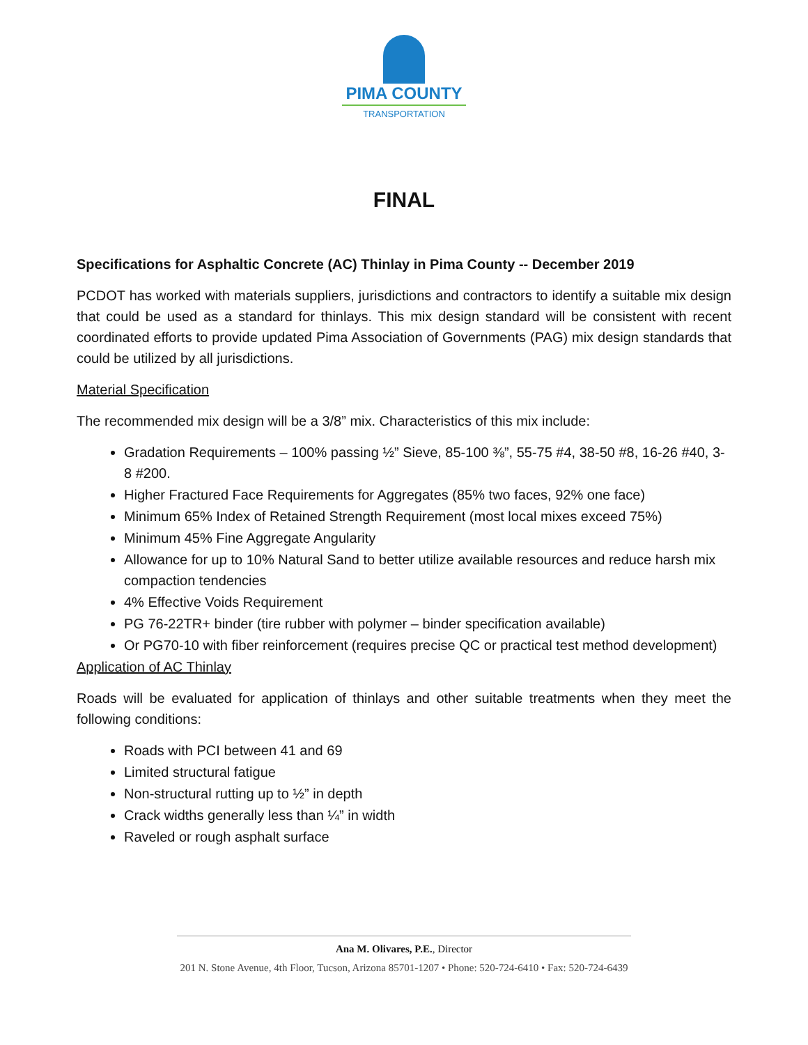PIMA COUNTY
TRANSPORTATION
FINAL
Specifications for Asphaltic Concrete (AC) Thinlay in Pima County -- December 2019
PCDOT has worked with materials suppliers, jurisdictions and contractors to identify a suitable mix design that could be used as a standard for thinlays. This mix design standard will be consistent with recent coordinated efforts to provide updated Pima Association of Governments (PAG) mix design standards that could be utilized by all jurisdictions.
Material Specification
The recommended mix design will be a 3/8” mix. Characteristics of this mix include:
Gradation Requirements – 100% passing ½” Sieve, 85-100 ⅜”, 55-75 #4, 38-50 #8, 16-26 #40, 3-8 #200.
Higher Fractured Face Requirements for Aggregates (85% two faces, 92% one face)
Minimum 65% Index of Retained Strength Requirement (most local mixes exceed 75%)
Minimum 45% Fine Aggregate Angularity
Allowance for up to 10% Natural Sand to better utilize available resources and reduce harsh mix compaction tendencies
4% Effective Voids Requirement
PG 76-22TR+ binder (tire rubber with polymer – binder specification available)
Or PG70-10 with fiber reinforcement (requires precise QC or practical test method development)
Application of AC Thinlay
Roads will be evaluated for application of thinlays and other suitable treatments when they meet the following conditions:
Roads with PCI between 41 and 69
Limited structural fatigue
Non-structural rutting up to ½” in depth
Crack widths generally less than ¼” in width
Raveled or rough asphalt surface
Ana M. Olivares, P.E., Director
201 N. Stone Avenue, 4th Floor, Tucson, Arizona 85701-1207 • Phone: 520-724-6410 • Fax: 520-724-6439